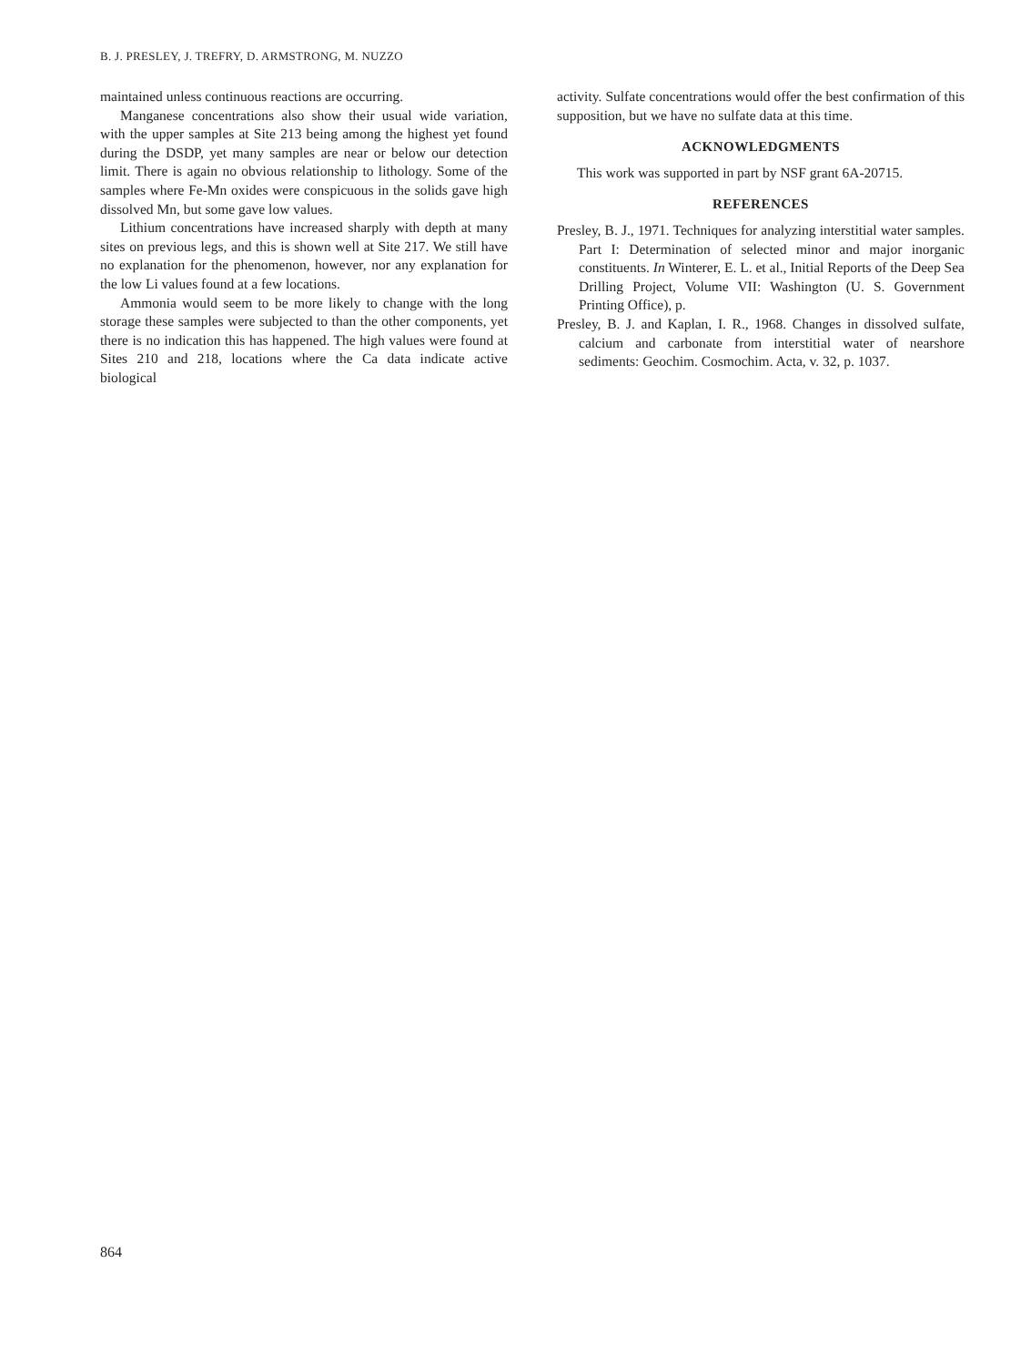B. J. PRESLEY, J. TREFRY, D. ARMSTRONG, M. NUZZO
maintained unless continuous reactions are occurring.
Manganese concentrations also show their usual wide variation, with the upper samples at Site 213 being among the highest yet found during the DSDP, yet many samples are near or below our detection limit. There is again no obvious relationship to lithology. Some of the samples where Fe-Mn oxides were conspicuous in the solids gave high dissolved Mn, but some gave low values.
Lithium concentrations have increased sharply with depth at many sites on previous legs, and this is shown well at Site 217. We still have no explanation for the phenomenon, however, nor any explanation for the low Li values found at a few locations.
Ammonia would seem to be more likely to change with the long storage these samples were subjected to than the other components, yet there is no indication this has happened. The high values were found at Sites 210 and 218, locations where the Ca data indicate active biological
activity. Sulfate concentrations would offer the best confirmation of this supposition, but we have no sulfate data at this time.
ACKNOWLEDGMENTS
This work was supported in part by NSF grant 6A-20715.
REFERENCES
Presley, B. J., 1971. Techniques for analyzing interstitial water samples. Part I: Determination of selected minor and major inorganic constituents. In Winterer, E. L. et al., Initial Reports of the Deep Sea Drilling Project, Volume VII: Washington (U. S. Government Printing Office), p.
Presley, B. J. and Kaplan, I. R., 1968. Changes in dissolved sulfate, calcium and carbonate from interstitial water of nearshore sediments: Geochim. Cosmochim. Acta, v. 32, p. 1037.
864